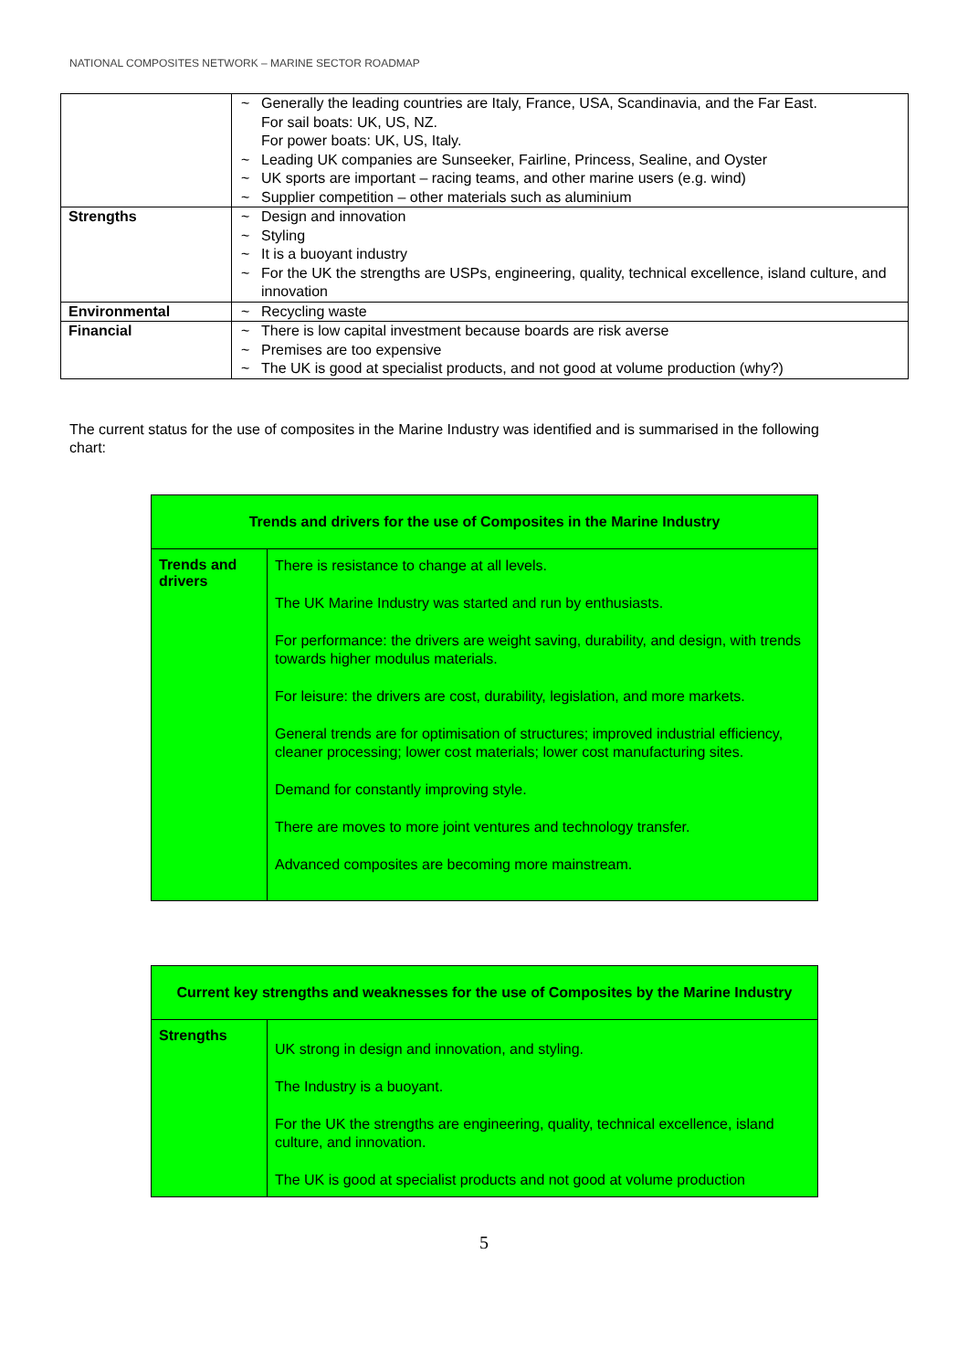NATIONAL COMPOSITES NETWORK – MARINE SECTOR ROADMAP
| | ~ Generally the leading countries are Italy, France, USA, Scandinavia, and the Far East. For sail boats: UK, US, NZ. For power boats: UK, US, Italy. ~ Leading UK companies are Sunseeker, Fairline, Princess, Sealine, and Oyster ~ UK sports are important – racing teams, and other marine users (e.g. wind) ~ Supplier competition – other materials such as aluminium |
| Strengths | ~ Design and innovation ~ Styling ~ It is a buoyant industry ~ For the UK the strengths are USPs, engineering, quality, technical excellence, island culture, and innovation |
| Environmental | ~ Recycling waste |
| Financial | ~ There is low capital investment because boards are risk averse ~ Premises are too expensive ~ The UK is good at specialist products, and not good at volume production (why?) |
The current status for the use of composites in the Marine Industry was identified and is summarised in the following chart:
| Trends and drivers for the use of Composites in the Marine Industry | |
| --- | --- |
| Trends and drivers | There is resistance to change at all levels. The UK Marine Industry was started and run by enthusiasts. For performance: the drivers are weight saving, durability, and design, with trends towards higher modulus materials. For leisure: the drivers are cost, durability, legislation, and more markets. General trends are for optimisation of structures; improved industrial efficiency, cleaner processing; lower cost materials; lower cost manufacturing sites. Demand for constantly improving style. There are moves to more joint ventures and technology transfer. Advanced composites are becoming more mainstream. |
| Current key strengths and weaknesses for the use of Composites by the Marine Industry | |
| --- | --- |
| Strengths | UK strong in design and innovation, and styling. The Industry is a buoyant. For the UK the strengths are engineering, quality, technical excellence, island culture, and innovation. The UK is good at specialist products and not good at volume production |
5